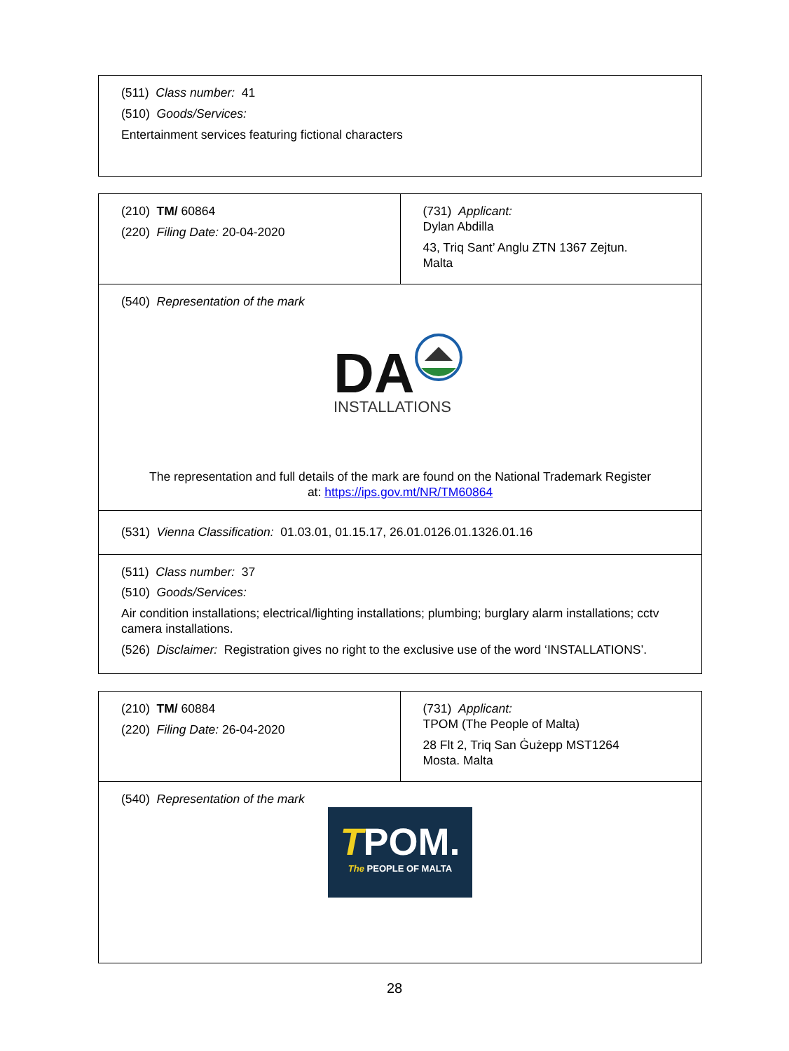| (511) Class number: 41 (510) Goods/Services: Entertainment services featuring fictional characters |
| (210) TM/ 60864 (220) Filing Date: 20-04-2020 | (731) Applicant: Dylan Abdilla 43, Triq Sant’ Anglu ZTN 1367 Zejtun. Malta |
| (540) Representation of the mark DA INSTALLATIONS The representation and full details of the mark are found on the National Trademark Register at: https://ips.gov.mt/NR/TM60864 | |
| (531) Vienna Classification: 01.03.01, 01.15.17, 26.01.0126.01.1326.01.16 | |
| (511) Class number: 37 (510) Goods/Services: Air condition installations; electrical/lighting installations; plumbing; burglary alarm installations; cctv camera installations. (526) Disclaimer: Registration gives no right to the exclusive use of the word ‘INSTALLATIONS’. | |
| (210) TM/ 60884 (220) Filing Date: 26-04-2020 | (731) Applicant: TPOM (The People of Malta) 28 Flt 2, Triq San Ġużepp MST1264 Mosta. Malta |
| (540) Representation of the mark T POM. The PEOPLE OF MALTA | |
28